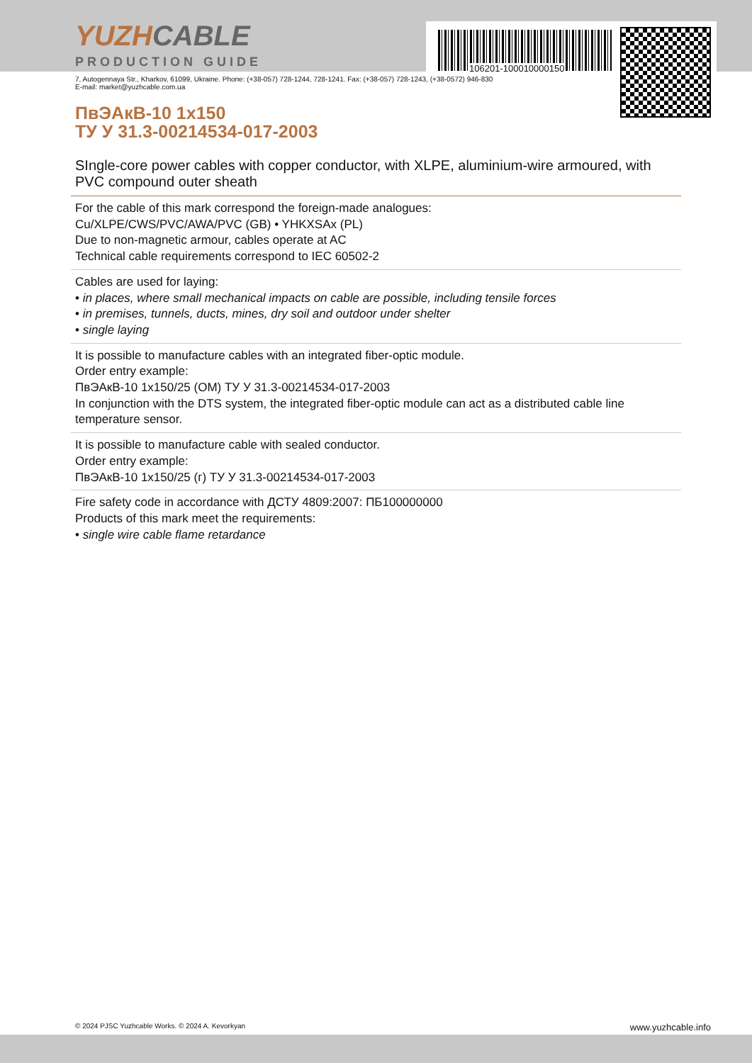106201-100010000150
YUZHCABLE
PRODUCTION GUIDE
7, Autogennaya Str., Kharkov, 61099, Ukraine. Phone: (+38-057) 728-1244, 728-1241. Fax: (+38-057) 728-1243, (+38-0572) 946-830
E-mail: market@yuzhcable.com.ua
ПвЭАкВ-10 1x150
ТУ У 31.3-00214534-017-2003
SIngle-core power cables with copper conductor, with XLPE, aluminium-wire armoured, with PVC compound outer sheath
For the cable of this mark correspond the foreign-made analogues:
Cu/XLPE/CWS/PVC/AWA/PVC (GB) • YHKXSAx (PL)
Due to non-magnetic armour, cables operate at AC
Technical cable requirements correspond to IEC 60502-2
Cables are used for laying:
• in places, where small mechanical impacts on cable are possible, including tensile forces
• in premises, tunnels, ducts, mines, dry soil and outdoor under shelter
• single laying
It is possible to manufacture cables with an integrated fiber-optic module.
Order entry example:
ПвЭАкВ-10 1x150/25 (ОМ) ТУ У 31.3-00214534-017-2003
In conjunction with the DTS system, the integrated fiber-optic module can act as a distributed cable line temperature sensor.
It is possible to manufacture cable with sealed conductor.
Order entry example:
ПвЭАкВ-10 1x150/25 (г) ТУ У 31.3-00214534-017-2003
Fire safety code in accordance with ДСТУ 4809:2007: ПБ100000000
Products of this mark meet the requirements:
• single wire cable flame retardance
© 2024 PJSC Yuzhcable Works. © 2024 A. Kevorkyan www.yuzhcable.info